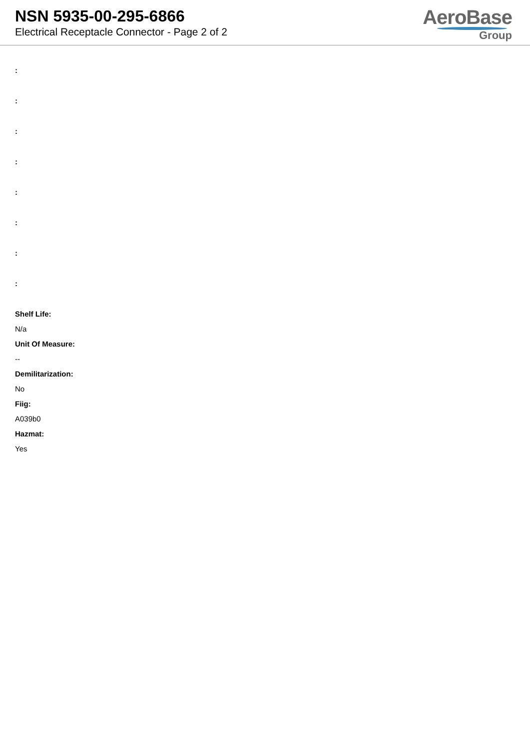NSN 5935-00-295-6866
Electrical Receptacle Connector - Page 2 of 2
AeroBase
Group
:
:
:
:
:
:
:
:
Shelf Life:
N/a
Unit Of Measure:
--
Demilitarization:
No
Fiig:
A039b0
Hazmat:
Yes